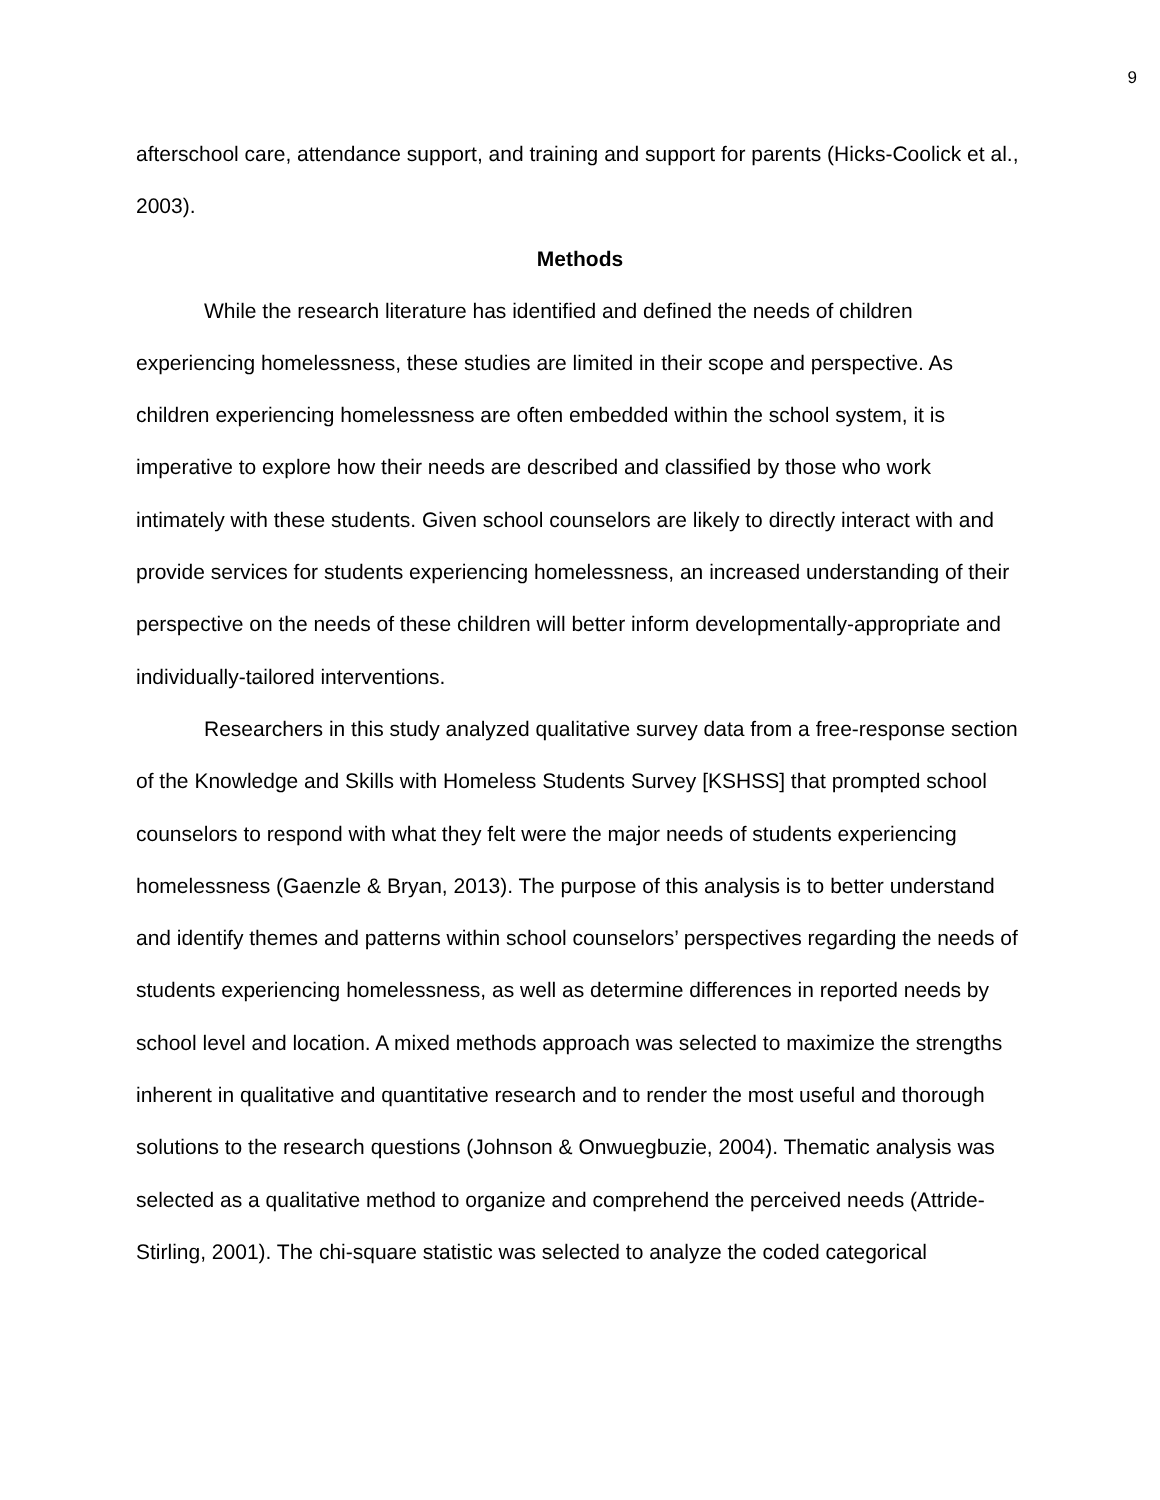9
afterschool care, attendance support, and training and support for parents (Hicks-Coolick et al., 2003).
Methods
While the research literature has identified and defined the needs of children experiencing homelessness, these studies are limited in their scope and perspective. As children experiencing homelessness are often embedded within the school system, it is imperative to explore how their needs are described and classified by those who work intimately with these students. Given school counselors are likely to directly interact with and provide services for students experiencing homelessness, an increased understanding of their perspective on the needs of these children will better inform developmentally-appropriate and individually-tailored interventions.
Researchers in this study analyzed qualitative survey data from a free-response section of the Knowledge and Skills with Homeless Students Survey [KSHSS] that prompted school counselors to respond with what they felt were the major needs of students experiencing homelessness (Gaenzle & Bryan, 2013). The purpose of this analysis is to better understand and identify themes and patterns within school counselors’ perspectives regarding the needs of students experiencing homelessness, as well as determine differences in reported needs by school level and location. A mixed methods approach was selected to maximize the strengths inherent in qualitative and quantitative research and to render the most useful and thorough solutions to the research questions (Johnson & Onwuegbuzie, 2004). Thematic analysis was selected as a qualitative method to organize and comprehend the perceived needs (Attride-Stirling, 2001). The chi-square statistic was selected to analyze the coded categorical